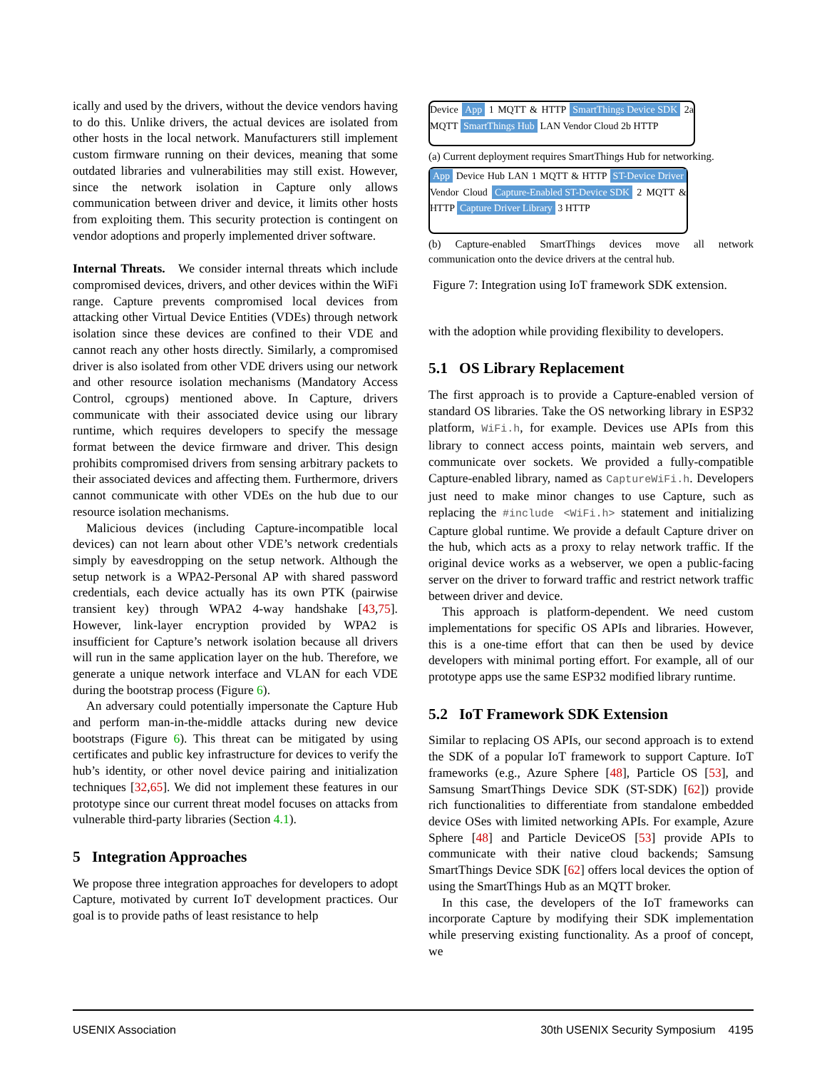ically and used by the drivers, without the device vendors having to do this. Unlike drivers, the actual devices are isolated from other hosts in the local network. Manufacturers still implement custom firmware running on their devices, meaning that some outdated libraries and vulnerabilities may still exist. However, since the network isolation in Capture only allows communication between driver and device, it limits other hosts from exploiting them. This security protection is contingent on vendor adoptions and properly implemented driver software.
Internal Threats. We consider internal threats which include compromised devices, drivers, and other devices within the WiFi range. Capture prevents compromised local devices from attacking other Virtual Device Entities (VDEs) through network isolation since these devices are confined to their VDE and cannot reach any other hosts directly. Similarly, a compromised driver is also isolated from other VDE drivers using our network and other resource isolation mechanisms (Mandatory Access Control, cgroups) mentioned above. In Capture, drivers communicate with their associated device using our library runtime, which requires developers to specify the message format between the device firmware and driver. This design prohibits compromised drivers from sensing arbitrary packets to their associated devices and affecting them. Furthermore, drivers cannot communicate with other VDEs on the hub due to our resource isolation mechanisms.
Malicious devices (including Capture-incompatible local devices) can not learn about other VDE’s network credentials simply by eavesdropping on the setup network. Although the setup network is a WPA2-Personal AP with shared password credentials, each device actually has its own PTK (pairwise transient key) through WPA2 4-way handshake [43,75]. However, link-layer encryption provided by WPA2 is insufficient for Capture’s network isolation because all drivers will run in the same application layer on the hub. Therefore, we generate a unique network interface and VLAN for each VDE during the bootstrap process (Figure 6).
An adversary could potentially impersonate the Capture Hub and perform man-in-the-middle attacks during new device bootstraps (Figure 6). This threat can be mitigated by using certificates and public key infrastructure for devices to verify the hub’s identity, or other novel device pairing and initialization techniques [32,65]. We did not implement these features in our prototype since our current threat model focuses on attacks from vulnerable third-party libraries (Section 4.1).
5 Integration Approaches
We propose three integration approaches for developers to adopt Capture, motivated by current IoT development practices. Our goal is to provide paths of least resistance to help
Device App 1 MQTT & HTTP SmartThings Device SDK 2a MQTT SmartThings Hub LAN Vendor Cloud 2b HTTP
(a) Current deployment requires SmartThings Hub for networking.
App Device Hub LAN 1 MQTT & HTTP ST-Device Driver Vendor Cloud Capture-Enabled ST-Device SDK 2 MQTT & HTTP Capture Driver Library 3 HTTP
(b) Capture-enabled SmartThings devices move all network communication onto the device drivers at the central hub.
Figure 7: Integration using IoT framework SDK extension.
with the adoption while providing flexibility to developers.
5.1 OS Library Replacement
The first approach is to provide a Capture-enabled version of standard OS libraries. Take the OS networking library in ESP32 platform, WiFi.h, for example. Devices use APIs from this library to connect access points, maintain web servers, and communicate over sockets. We provided a fully-compatible Capture-enabled library, named as CaptureWiFi.h. Developers just need to make minor changes to use Capture, such as replacing the #include <WiFi.h> statement and initializing Capture global runtime. We provide a default Capture driver on the hub, which acts as a proxy to relay network traffic. If the original device works as a webserver, we open a public-facing server on the driver to forward traffic and restrict network traffic between driver and device.
This approach is platform-dependent. We need custom implementations for specific OS APIs and libraries. However, this is a one-time effort that can then be used by device developers with minimal porting effort. For example, all of our prototype apps use the same ESP32 modified library runtime.
5.2 IoT Framework SDK Extension
Similar to replacing OS APIs, our second approach is to extend the SDK of a popular IoT framework to support Capture. IoT frameworks (e.g., Azure Sphere [48], Particle OS [53], and Samsung SmartThings Device SDK (ST-SDK) [62]) provide rich functionalities to differentiate from standalone embedded device OSes with limited networking APIs. For example, Azure Sphere [48] and Particle DeviceOS [53] provide APIs to communicate with their native cloud backends; Samsung SmartThings Device SDK [62] offers local devices the option of using the SmartThings Hub as an MQTT broker.
In this case, the developers of the IoT frameworks can incorporate Capture by modifying their SDK implementation while preserving existing functionality. As a proof of concept, we
USENIX Association 30th USENIX Security Symposium 4195